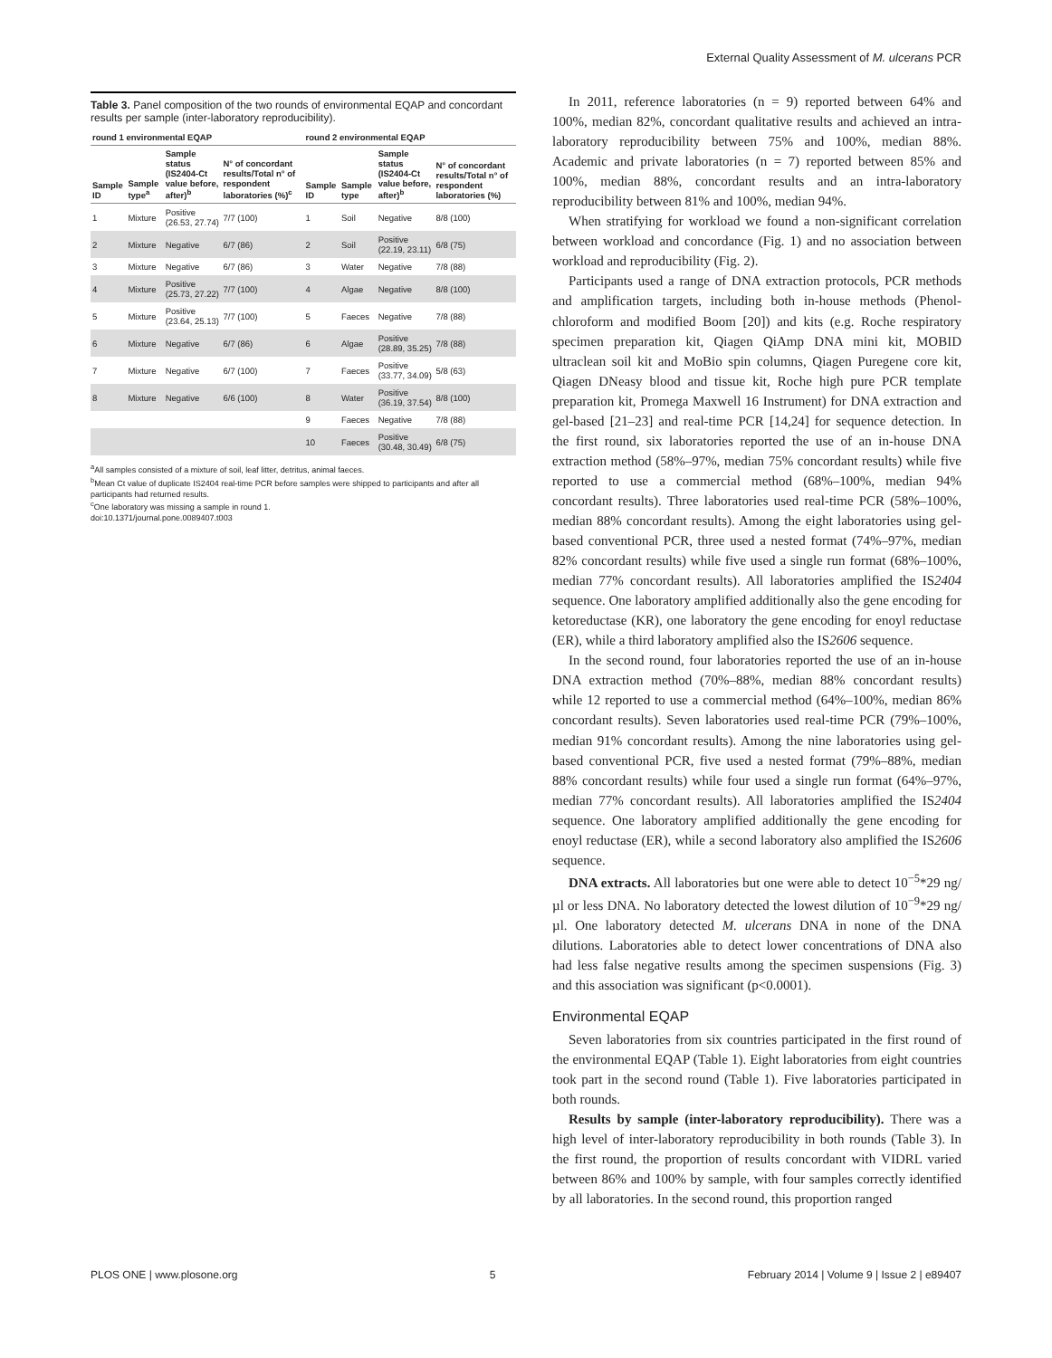External Quality Assessment of M. ulcerans PCR
Table 3. Panel composition of the two rounds of environmental EQAP and concordant results per sample (inter-laboratory reproducibility).
| round 1 environmental EQAP | | | | round 2 environmental EQAP | | | |
| --- | --- | --- | --- | --- | --- | --- | --- |
| Sample ID | Sample type<sup>a</sup> | Sample status (IS2404-Ct value before, after)<sup>b</sup> | N° of concordant results/Total n° of respondent laboratories (%)<sup>c</sup> | Sample ID | Sample type | Sample status (IS2404-Ct value before, after)<sup>b</sup> | N° of concordant results/Total n° of respondent laboratories (%) |
| 1 | Mixture | Positive (26.53, 27.74) | 7/7 (100) | 1 | Soil | Negative | 8/8 (100) |
| 2 | Mixture | Negative | 6/7 (86) | 2 | Soil | Positive (22.19, 23.11) | 6/8 (75) |
| 3 | Mixture | Negative | 6/7 (86) | 3 | Water | Negative | 7/8 (88) |
| 4 | Mixture | Positive (25.73, 27.22) | 7/7 (100) | 4 | Algae | Negative | 8/8 (100) |
| 5 | Mixture | Positive (23.64, 25.13) | 7/7 (100) | 5 | Faeces | Negative | 7/8 (88) |
| 6 | Mixture | Negative | 6/7 (86) | 6 | Algae | Positive (28.89, 35.25) | 7/8 (88) |
| 7 | Mixture | Negative | 6/7 (100) | 7 | Faeces | Positive (33.77, 34.09) | 5/8 (63) |
| 8 | Mixture | Negative | 6/6 (100) | 8 | Water | Positive (36.19, 37.54) | 8/8 (100) |
| | | | | 9 | Faeces | Negative | 7/8 (88) |
| | | | | 10 | Faeces | Positive (30.48, 30.49) | 6/8 (75) |
<sup>a</sup> All samples consisted of a mixture of soil, leaf litter, detritus, animal faeces.
<sup>b</sup> Mean Ct value of duplicate IS2404 real-time PCR before samples were shipped to participants and after all participants had returned results.
<sup>c</sup> One laboratory was missing a sample in round 1.
doi:10.1371/journal.pone.0089407.t003
In 2011, reference laboratories (n = 9) reported between 64% and 100%, median 82%, concordant qualitative results and achieved an intra-laboratory reproducibility between 75% and 100%, median 88%. Academic and private laboratories (n = 7) reported between 85% and 100%, median 88%, concordant results and an intra-laboratory reproducibility between 81% and 100%, median 94%.
When stratifying for workload we found a non-significant correlation between workload and concordance (Fig. 1) and no association between workload and reproducibility (Fig. 2).
Participants used a range of DNA extraction protocols, PCR methods and amplification targets, including both in-house methods (Phenol-chloroform and modified Boom [20]) and kits (e.g. Roche respiratory specimen preparation kit, Qiagen QiAmp DNA mini kit, MOBID ultraclean soil kit and MoBio spin columns, Qiagen Puregene core kit, Qiagen DNeasy blood and tissue kit, Roche high pure PCR template preparation kit, Promega Maxwell 16 Instrument) for DNA extraction and gel-based [21–23] and real-time PCR [14,24] for sequence detection. In the first round, six laboratories reported the use of an in-house DNA extraction method (58%–97%, median 75% concordant results) while five reported to use a commercial method (68%–100%, median 94% concordant results). Three laboratories used real-time PCR (58%–100%, median 88% concordant results). Among the eight laboratories using gel-based conventional PCR, three used a nested format (74%–97%, median 82% concordant results) while five used a single run format (68%–100%, median 77% concordant results). All laboratories amplified the IS2404 sequence. One laboratory amplified additionally also the gene encoding for ketoreductase (KR), one laboratory the gene encoding for enoyl reductase (ER), while a third laboratory amplified also the IS2606 sequence.
In the second round, four laboratories reported the use of an in-house DNA extraction method (70%–88%, median 88% concordant results) while 12 reported to use a commercial method (64%–100%, median 86% concordant results). Seven laboratories used real-time PCR (79%–100%, median 91% concordant results). Among the nine laboratories using gel-based conventional PCR, five used a nested format (79%–88%, median 88% concordant results) while four used a single run format (64%–97%, median 77% concordant results). All laboratories amplified the IS2404 sequence. One laboratory amplified additionally the gene encoding for enoyl reductase (ER), while a second laboratory also amplified the IS2606 sequence.
DNA extracts. All laboratories but one were able to detect 10<sup>−5</sup>*29 ng/µl or less DNA. No laboratory detected the lowest dilution of 10<sup>−9</sup>*29 ng/µl. One laboratory detected M. ulcerans DNA in none of the DNA dilutions. Laboratories able to detect lower concentrations of DNA also had less false negative results among the specimen suspensions (Fig. 3) and this association was significant (p<0.0001).
Environmental EQAP
Seven laboratories from six countries participated in the first round of the environmental EQAP (Table 1). Eight laboratories from eight countries took part in the second round (Table 1). Five laboratories participated in both rounds.
Results by sample (inter-laboratory reproducibility). There was a high level of inter-laboratory reproducibility in both rounds (Table 3). In the first round, the proportion of results concordant with VIDRL varied between 86% and 100% by sample, with four samples correctly identified by all laboratories. In the second round, this proportion ranged
PLOS ONE | www.plosone.org 5 February 2014 | Volume 9 | Issue 2 | e89407